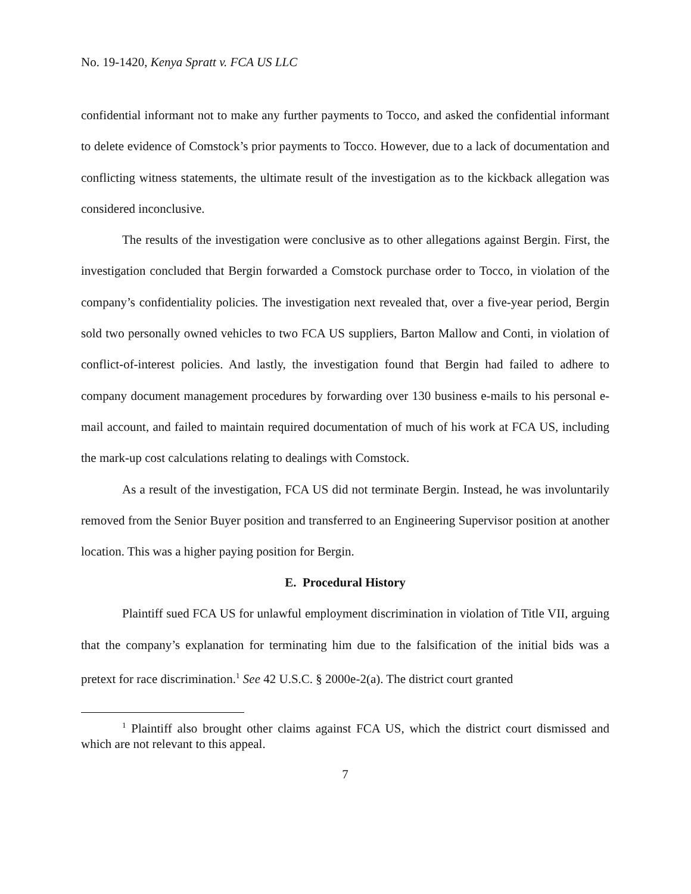No. 19-1420, Kenya Spratt v. FCA US LLC
confidential informant not to make any further payments to Tocco, and asked the confidential informant to delete evidence of Comstock’s prior payments to Tocco. However, due to a lack of documentation and conflicting witness statements, the ultimate result of the investigation as to the kickback allegation was considered inconclusive.
The results of the investigation were conclusive as to other allegations against Bergin. First, the investigation concluded that Bergin forwarded a Comstock purchase order to Tocco, in violation of the company’s confidentiality policies. The investigation next revealed that, over a five-year period, Bergin sold two personally owned vehicles to two FCA US suppliers, Barton Mallow and Conti, in violation of conflict-of-interest policies. And lastly, the investigation found that Bergin had failed to adhere to company document management procedures by forwarding over 130 business e-mails to his personal e-mail account, and failed to maintain required documentation of much of his work at FCA US, including the mark-up cost calculations relating to dealings with Comstock.
As a result of the investigation, FCA US did not terminate Bergin. Instead, he was involuntarily removed from the Senior Buyer position and transferred to an Engineering Supervisor position at another location. This was a higher paying position for Bergin.
E. Procedural History
Plaintiff sued FCA US for unlawful employment discrimination in violation of Title VII, arguing that the company’s explanation for terminating him due to the falsification of the initial bids was a pretext for race discrimination.<sup>1</sup> See 42 U.S.C. § 2000e-2(a). The district court granted
<sup>1</sup> Plaintiff also brought other claims against FCA US, which the district court dismissed and which are not relevant to this appeal.
7